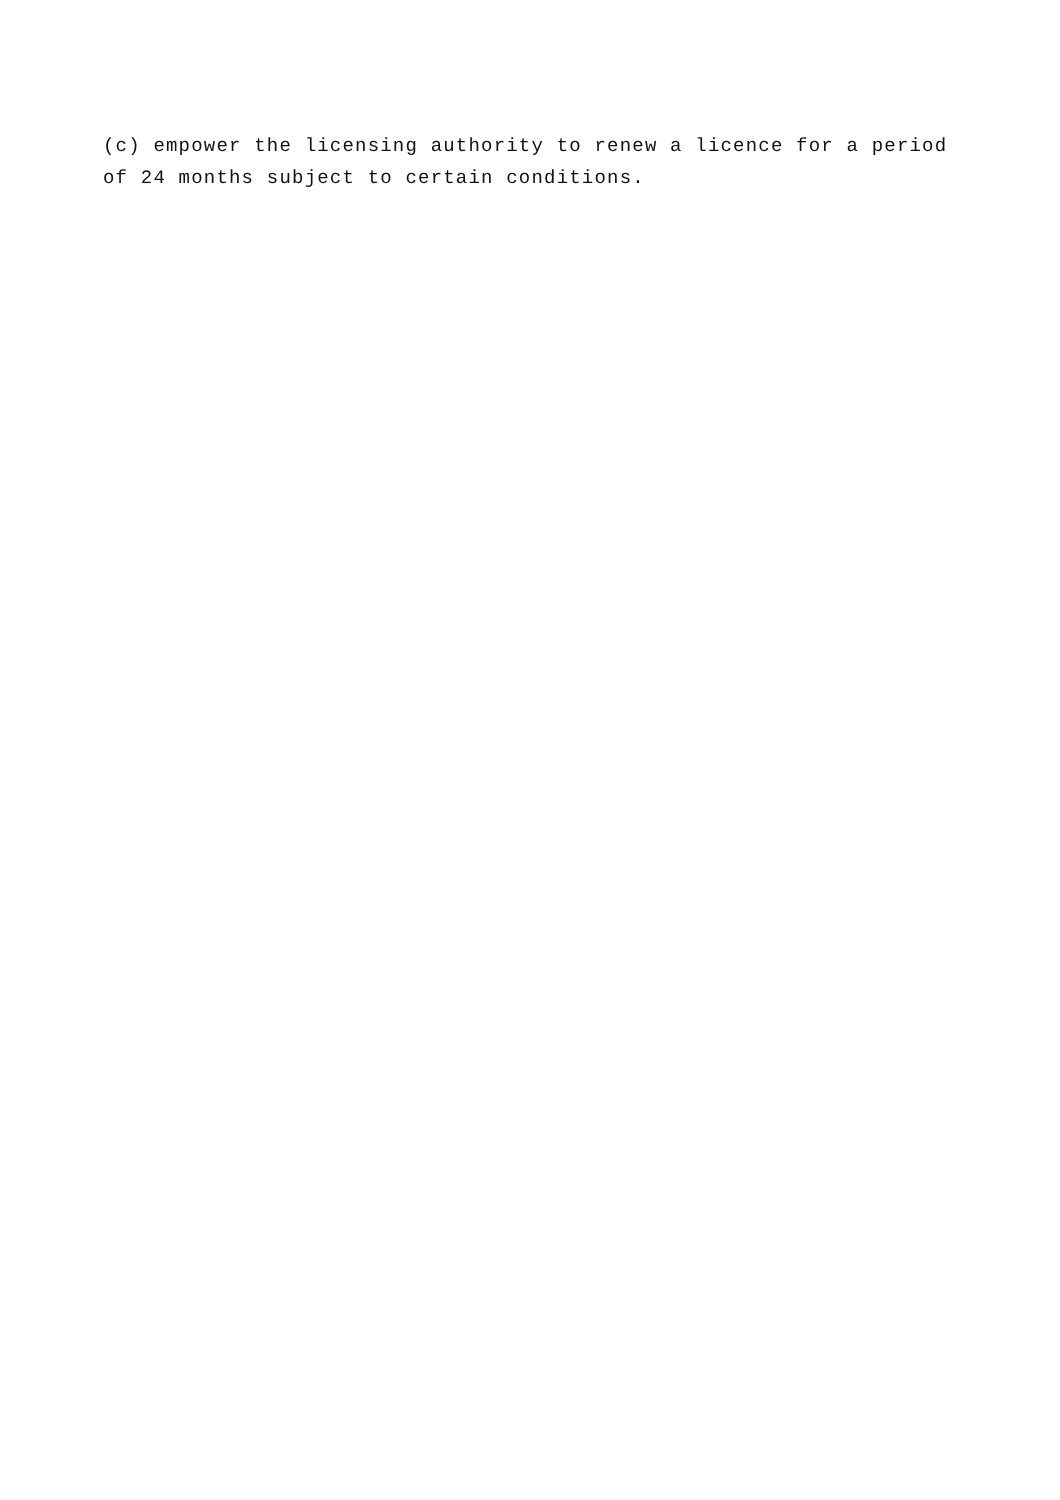(c) empower the licensing authority to renew a licence for a period of 24 months subject to certain conditions.